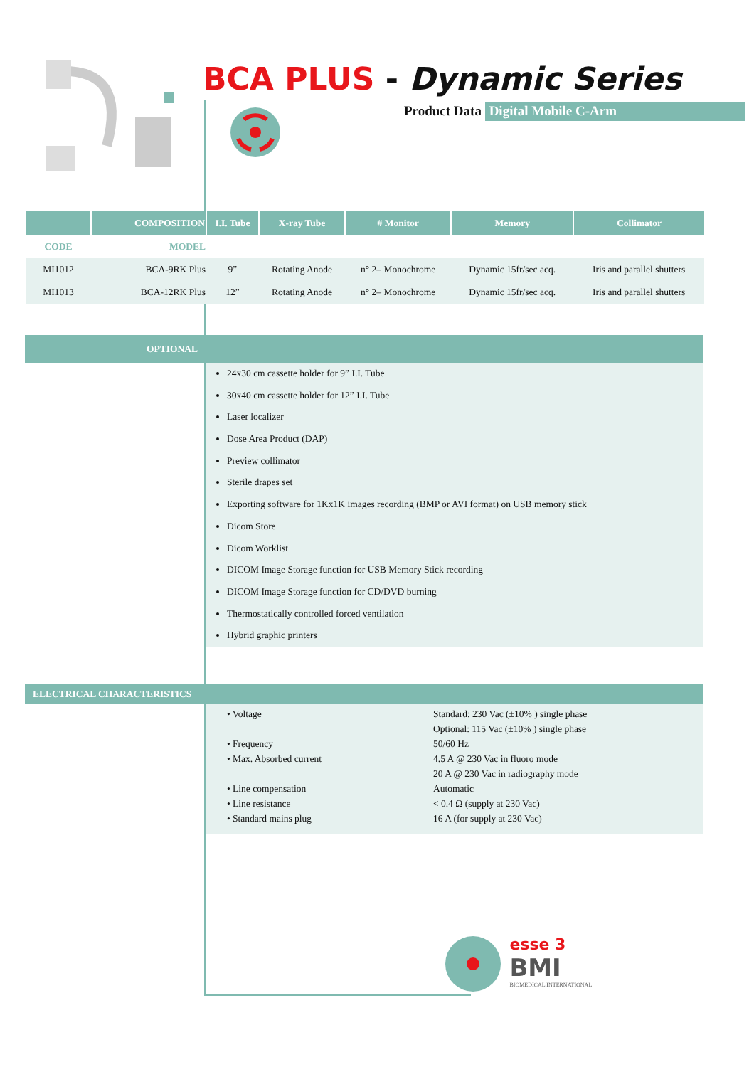BCA PLUS - Dynamic Series
Product Data Digital Mobile C-Arm
| | COMPOSITION | I.I. Tube | X-ray Tube | # Monitor | Memory | Collimator |
| --- | --- | --- | --- | --- | --- | --- |
| CODE | MODEL | | | | | |
| MI1012 | BCA-9RK Plus | 9” | Rotating Anode | n° 2– Monochrome | Dynamic 15fr/sec acq. | Iris and parallel shutters |
| MI1013 | BCA-12RK Plus | 12” | Rotating Anode | n° 2– Monochrome | Dynamic 15fr/sec acq. | Iris and parallel shutters |
OPTIONAL
24x30 cm cassette holder for 9” I.I. Tube
30x40 cm cassette holder for 12” I.I. Tube
Laser localizer
Dose Area Product (DAP)
Preview collimator
Sterile drapes set
Exporting software for 1Kx1K images recording (BMP or AVI format) on USB memory stick
Dicom Store
Dicom Worklist
DICOM Image Storage function for USB Memory Stick recording
DICOM Image Storage function for CD/DVD burning
Thermostatically controlled forced ventilation
Hybrid graphic printers
ELECTRICAL CHARACTERISTICS
| • Voltage | Standard: 230 Vac (±10% ) single phase |
| | Optional: 115 Vac (±10% ) single phase |
| • Frequency | 50/60 Hz |
| • Max. Absorbed current | 4.5 A @ 230 Vac in fluoro mode |
| | 20 A @ 230 Vac in radiography mode |
| • Line compensation | Automatic |
| • Line resistance | < 0.4 Ω (supply at 230 Vac) |
| • Standard mains plug | 16 A (for supply at 230 Vac) |
esse 3
BMI
BIOMEDICAL INTERNATIONAL